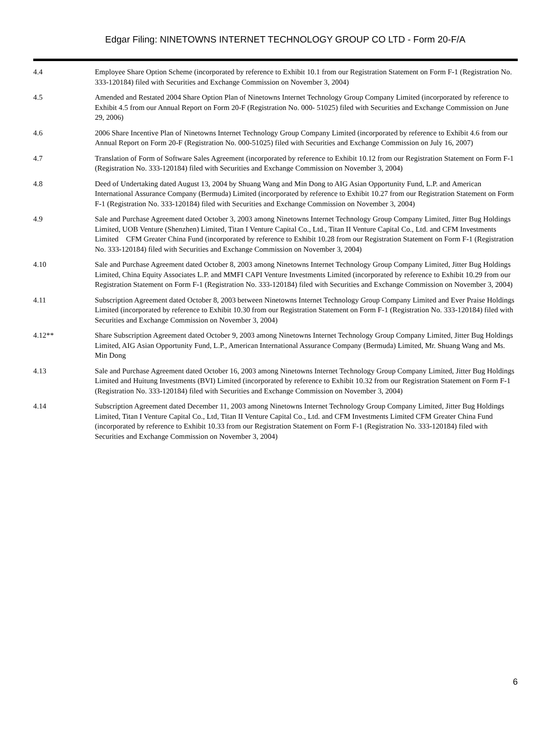Edgar Filing: NINETOWNS INTERNET TECHNOLOGY GROUP CO LTD - Form 20-F/A
| 4.4 | Employee Share Option Scheme (incorporated by reference to Exhibit 10.1 from our Registration Statement on Form F-1 (Registration No. 333-120184) filed with Securities and Exchange Commission on November 3, 2004) |
| 4.5 | Amended and Restated 2004 Share Option Plan of Ninetowns Internet Technology Group Company Limited (incorporated by reference to Exhibit 4.5 from our Annual Report on Form 20-F (Registration No. 000- 51025) filed with Securities and Exchange Commission on June 29, 2006) |
| 4.6 | 2006 Share Incentive Plan of Ninetowns Internet Technology Group Company Limited (incorporated by reference to Exhibit 4.6 from our Annual Report on Form 20-F (Registration No. 000-51025) filed with Securities and Exchange Commission on July 16, 2007) |
| 4.7 | Translation of Form of Software Sales Agreement (incorporated by reference to Exhibit 10.12 from our Registration Statement on Form F-1 (Registration No. 333-120184) filed with Securities and Exchange Commission on November 3, 2004) |
| 4.8 | Deed of Undertaking dated August 13, 2004 by Shuang Wang and Min Dong to AIG Asian Opportunity Fund, L.P. and American International Assurance Company (Bermuda) Limited (incorporated by reference to Exhibit 10.27 from our Registration Statement on Form F-1 (Registration No. 333-120184) filed with Securities and Exchange Commission on November 3, 2004) |
| 4.9 | Sale and Purchase Agreement dated October 3, 2003 among Ninetowns Internet Technology Group Company Limited, Jitter Bug Holdings Limited, UOB Venture (Shenzhen) Limited, Titan I Venture Capital Co., Ltd., Titan II Venture Capital Co., Ltd. and CFM Investments Limited CFM Greater China Fund (incorporated by reference to Exhibit 10.28 from our Registration Statement on Form F-1 (Registration No. 333-120184) filed with Securities and Exchange Commission on November 3, 2004) |
| 4.10 | Sale and Purchase Agreement dated October 8, 2003 among Ninetowns Internet Technology Group Company Limited, Jitter Bug Holdings Limited, China Equity Associates L.P. and MMFI CAPI Venture Investments Limited (incorporated by reference to Exhibit 10.29 from our Registration Statement on Form F-1 (Registration No. 333-120184) filed with Securities and Exchange Commission on November 3, 2004) |
| 4.11 | Subscription Agreement dated October 8, 2003 between Ninetowns Internet Technology Group Company Limited and Ever Praise Holdings Limited (incorporated by reference to Exhibit 10.30 from our Registration Statement on Form F-1 (Registration No. 333-120184) filed with Securities and Exchange Commission on November 3, 2004) |
| 4.12** | Share Subscription Agreement dated October 9, 2003 among Ninetowns Internet Technology Group Company Limited, Jitter Bug Holdings Limited, AIG Asian Opportunity Fund, L.P., American International Assurance Company (Bermuda) Limited, Mr. Shuang Wang and Ms. Min Dong |
| 4.13 | Sale and Purchase Agreement dated October 16, 2003 among Ninetowns Internet Technology Group Company Limited, Jitter Bug Holdings Limited and Huitung Investments (BVI) Limited (incorporated by reference to Exhibit 10.32 from our Registration Statement on Form F-1 (Registration No. 333-120184) filed with Securities and Exchange Commission on November 3, 2004) |
| 4.14 | Subscription Agreement dated December 11, 2003 among Ninetowns Internet Technology Group Company Limited, Jitter Bug Holdings Limited, Titan I Venture Capital Co., Ltd, Titan II Venture Capital Co., Ltd. and CFM Investments Limited CFM Greater China Fund (incorporated by reference to Exhibit 10.33 from our Registration Statement on Form F-1 (Registration No. 333-120184) filed with Securities and Exchange Commission on November 3, 2004) |
6